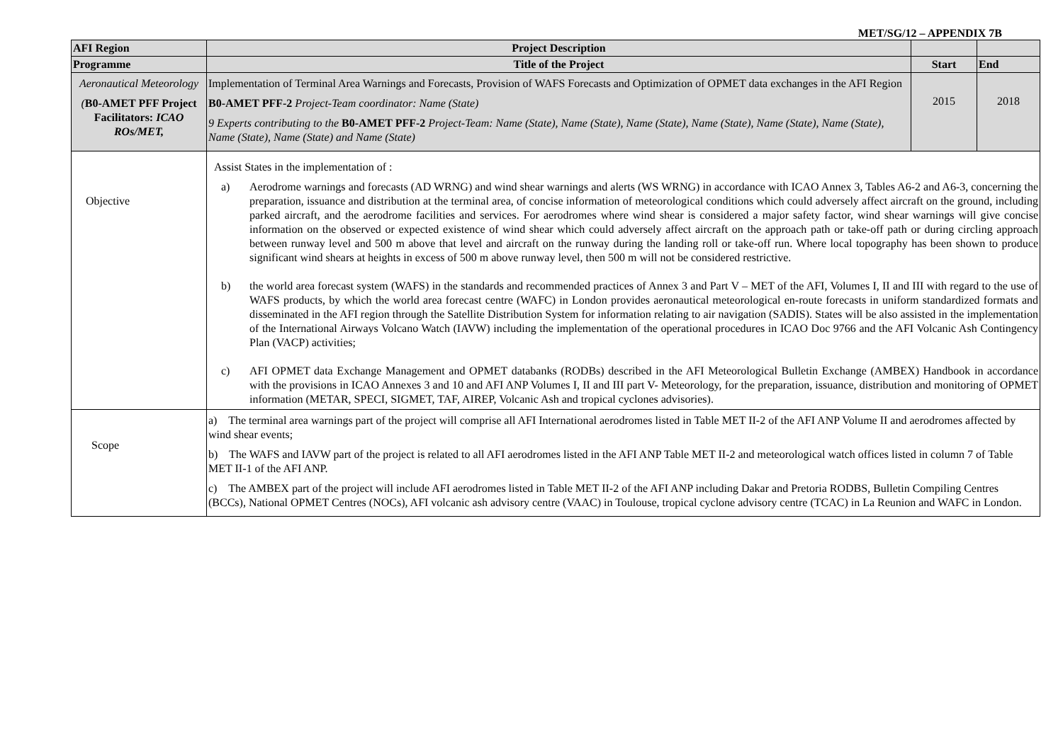MET/SG/12 – APPENDIX 7B
| AFI Region | Project Description | | |
| Programme | Title of the Project | Start | End |
| Aeronautical Meteorology ( B0-AMET PFF Project Facilitators: ICAO ROs/MET, | Implementation of Terminal Area Warnings and Forecasts, Provision of WAFS Forecasts and Optimization of OPMET data exchanges in the AFI Region B0-AMET PFF-2 Project-Team coordinator: Name (State) 9 Experts contributing to the B0-AMET PFF-2 Project-Team: Name (State), Name (State), Name (State), Name (State), Name (State), Name (State), Name (State), Name (State) and Name (State) | 2015 | 2018 |
| Objective | Assist States in the implementation of : a) Aerodrome warnings and forecasts (AD WRNG) and wind shear warnings and alerts (WS WRNG) in accordance with ICAO Annex 3, Tables A6-2 and A6-3, concerning the preparation, issuance and distribution at the terminal area, of concise information of meteorological conditions which could adversely affect aircraft on the ground, including parked aircraft, and the aerodrome facilities and services. For aerodromes where wind shear is considered a major safety factor, wind shear warnings will give concise information on the observed or expected existence of wind shear which could adversely affect aircraft on the approach path or take-off path or during circling approach between runway level and 500 m above that level and aircraft on the runway during the landing roll or take-off run. Where local topography has been shown to produce significant wind shears at heights in excess of 500 m above runway level, then 500 m will not be considered restrictive. b) the world area forecast system (WAFS) in the standards and recommended practices of Annex 3 and Part V – MET of the AFI, Volumes I, II and III with regard to the use of WAFS products, by which the world area forecast centre (WAFC) in London provides aeronautical meteorological en-route forecasts in uniform standardized formats and disseminated in the AFI region through the Satellite Distribution System for information relating to air navigation (SADIS). States will be also assisted in the implementation of the International Airways Volcano Watch (IAVW) including the implementation of the operational procedures in ICAO Doc 9766 and the AFI Volcanic Ash Contingency Plan (VACP) activities; c) AFI OPMET data Exchange Management and OPMET databanks (RODBs) described in the AFI Meteorological Bulletin Exchange (AMBEX) Handbook in accordance with the provisions in ICAO Annexes 3 and 10 and AFI ANP Volumes I, II and III part V- Meteorology, for the preparation, issuance, distribution and monitoring of OPMET information (METAR, SPECI, SIGMET, TAF, AIREP, Volcanic Ash and tropical cyclones advisories). | | |
| Scope | a) The terminal area warnings part of the project will comprise all AFI International aerodromes listed in Table MET II-2 of the AFI ANP Volume II and aerodromes affected by wind shear events; b) The WAFS and IAVW part of the project is related to all AFI aerodromes listed in the AFI ANP Table MET II-2 and meteorological watch offices listed in column 7 of Table MET II-1 of the AFI ANP. c) The AMBEX part of the project will include AFI aerodromes listed in Table MET II-2 of the AFI ANP including Dakar and Pretoria RODBS, Bulletin Compiling Centres (BCCs), National OPMET Centres (NOCs), AFI volcanic ash advisory centre (VAAC) in Toulouse, tropical cyclone advisory centre (TCAC) in La Reunion and WAFC in London. | | |